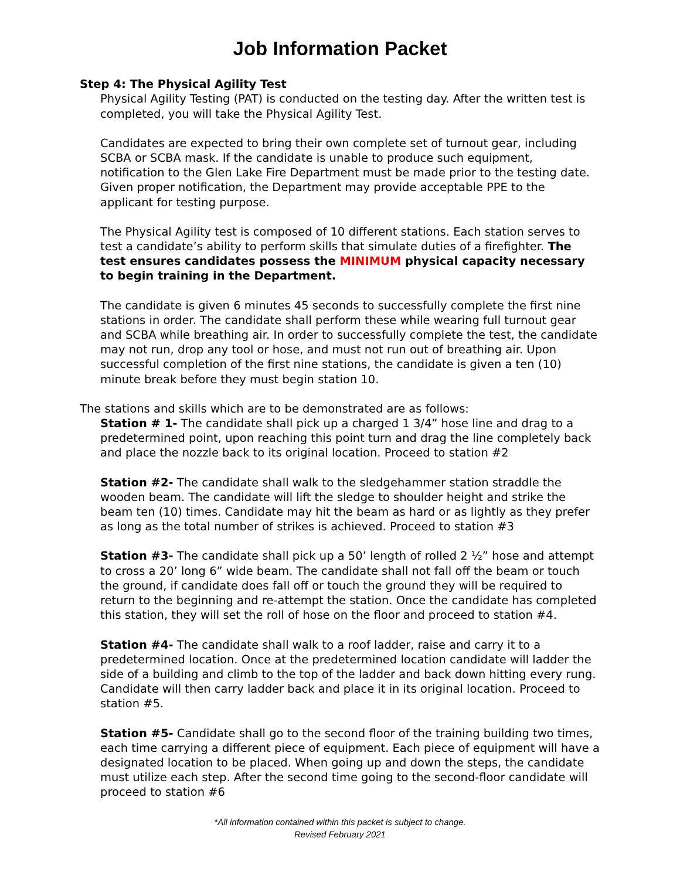Job Information Packet
Step 4: The Physical Agility Test
Physical Agility Testing (PAT) is conducted on the testing day. After the written test is completed, you will take the Physical Agility Test.
Candidates are expected to bring their own complete set of turnout gear, including SCBA or SCBA mask. If the candidate is unable to produce such equipment, notification to the Glen Lake Fire Department must be made prior to the testing date. Given proper notification, the Department may provide acceptable PPE to the applicant for testing purpose.
The Physical Agility test is composed of 10 different stations. Each station serves to test a candidate’s ability to perform skills that simulate duties of a firefighter. The test ensures candidates possess the MINIMUM physical capacity necessary to begin training in the Department.
The candidate is given 6 minutes 45 seconds to successfully complete the first nine stations in order. The candidate shall perform these while wearing full turnout gear and SCBA while breathing air. In order to successfully complete the test, the candidate may not run, drop any tool or hose, and must not run out of breathing air. Upon successful completion of the first nine stations, the candidate is given a ten (10) minute break before they must begin station 10.
The stations and skills which are to be demonstrated are as follows:
Station # 1- The candidate shall pick up a charged 1 3/4” hose line and drag to a predetermined point, upon reaching this point turn and drag the line completely back and place the nozzle back to its original location. Proceed to station #2
Station #2- The candidate shall walk to the sledgehammer station straddle the wooden beam. The candidate will lift the sledge to shoulder height and strike the beam ten (10) times. Candidate may hit the beam as hard or as lightly as they prefer as long as the total number of strikes is achieved. Proceed to station #3
Station #3- The candidate shall pick up a 50’ length of rolled 2 ½” hose and attempt to cross a 20’ long 6” wide beam. The candidate shall not fall off the beam or touch the ground, if candidate does fall off or touch the ground they will be required to return to the beginning and re-attempt the station. Once the candidate has completed this station, they will set the roll of hose on the floor and proceed to station #4.
Station #4- The candidate shall walk to a roof ladder, raise and carry it to a predetermined location. Once at the predetermined location candidate will ladder the side of a building and climb to the top of the ladder and back down hitting every rung. Candidate will then carry ladder back and place it in its original location. Proceed to station #5.
Station #5- Candidate shall go to the second floor of the training building two times, each time carrying a different piece of equipment. Each piece of equipment will have a designated location to be placed. When going up and down the steps, the candidate must utilize each step. After the second time going to the second-floor candidate will proceed to station #6
*All information contained within this packet is subject to change.
Revised February 2021